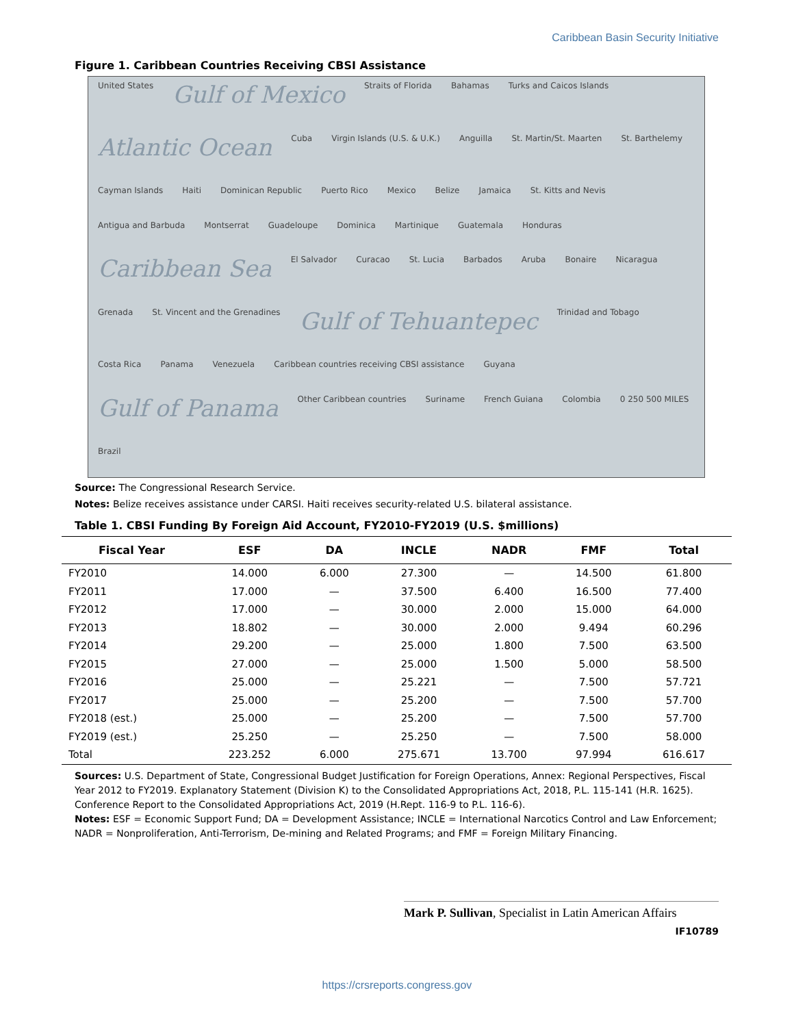Caribbean Basin Security Initiative
Figure 1. Caribbean Countries Receiving CBSI Assistance
United States Gulf of Mexico Straits of Florida Bahamas Turks and Caicos Islands Atlantic Ocean Cuba Virgin Islands (U.S. & U.K.) Anguilla St. Martin/St. Maarten St. Barthelemy Cayman Islands Haiti Dominican Republic Puerto Rico Mexico Belize Jamaica St. Kitts and Nevis Antigua and Barbuda Montserrat Guadeloupe Dominica Martinique Guatemala Honduras Caribbean Sea El Salvador Curacao St. Lucia Barbados Aruba Bonaire Nicaragua Grenada St. Vincent and the Grenadines Gulf of Tehuantepec Trinidad and Tobago Costa Rica Panama Venezuela Caribbean countries receiving CBSI assistance Guyana Gulf of Panama Other Caribbean countries Suriname French Guiana Colombia 0 250 500 MILES Brazil
Source: The Congressional Research Service.
Notes: Belize receives assistance under CARSI. Haiti receives security-related U.S. bilateral assistance.
Table 1. CBSI Funding By Foreign Aid Account, FY2010-FY2019 (U.S. $millions)
| Fiscal Year | ESF | DA | INCLE | NADR | FMF | Total |
| --- | --- | --- | --- | --- | --- | --- |
| FY2010 | 14.000 | 6.000 | 27.300 | — | 14.500 | 61.800 |
| FY2011 | 17.000 | — | 37.500 | 6.400 | 16.500 | 77.400 |
| FY2012 | 17.000 | — | 30.000 | 2.000 | 15.000 | 64.000 |
| FY2013 | 18.802 | — | 30.000 | 2.000 | 9.494 | 60.296 |
| FY2014 | 29.200 | — | 25.000 | 1.800 | 7.500 | 63.500 |
| FY2015 | 27.000 | — | 25.000 | 1.500 | 5.000 | 58.500 |
| FY2016 | 25.000 | — | 25.221 | — | 7.500 | 57.721 |
| FY2017 | 25.000 | — | 25.200 | — | 7.500 | 57.700 |
| FY2018 (est.) | 25.000 | — | 25.200 | — | 7.500 | 57.700 |
| FY2019 (est.) | 25.250 | — | 25.250 | — | 7.500 | 58.000 |
| Total | 223.252 | 6.000 | 275.671 | 13.700 | 97.994 | 616.617 |
Sources: U.S. Department of State, Congressional Budget Justification for Foreign Operations, Annex: Regional Perspectives, Fiscal Year 2012 to FY2019. Explanatory Statement (Division K) to the Consolidated Appropriations Act, 2018, P.L. 115-141 (H.R. 1625). Conference Report to the Consolidated Appropriations Act, 2019 (H.Rept. 116-9 to P.L. 116-6).
Notes: ESF = Economic Support Fund; DA = Development Assistance; INCLE = International Narcotics Control and Law Enforcement; NADR = Nonproliferation, Anti-Terrorism, De-mining and Related Programs; and FMF = Foreign Military Financing.
Mark P. Sullivan, Specialist in Latin American Affairs
IF10789
https://crsreports.congress.gov